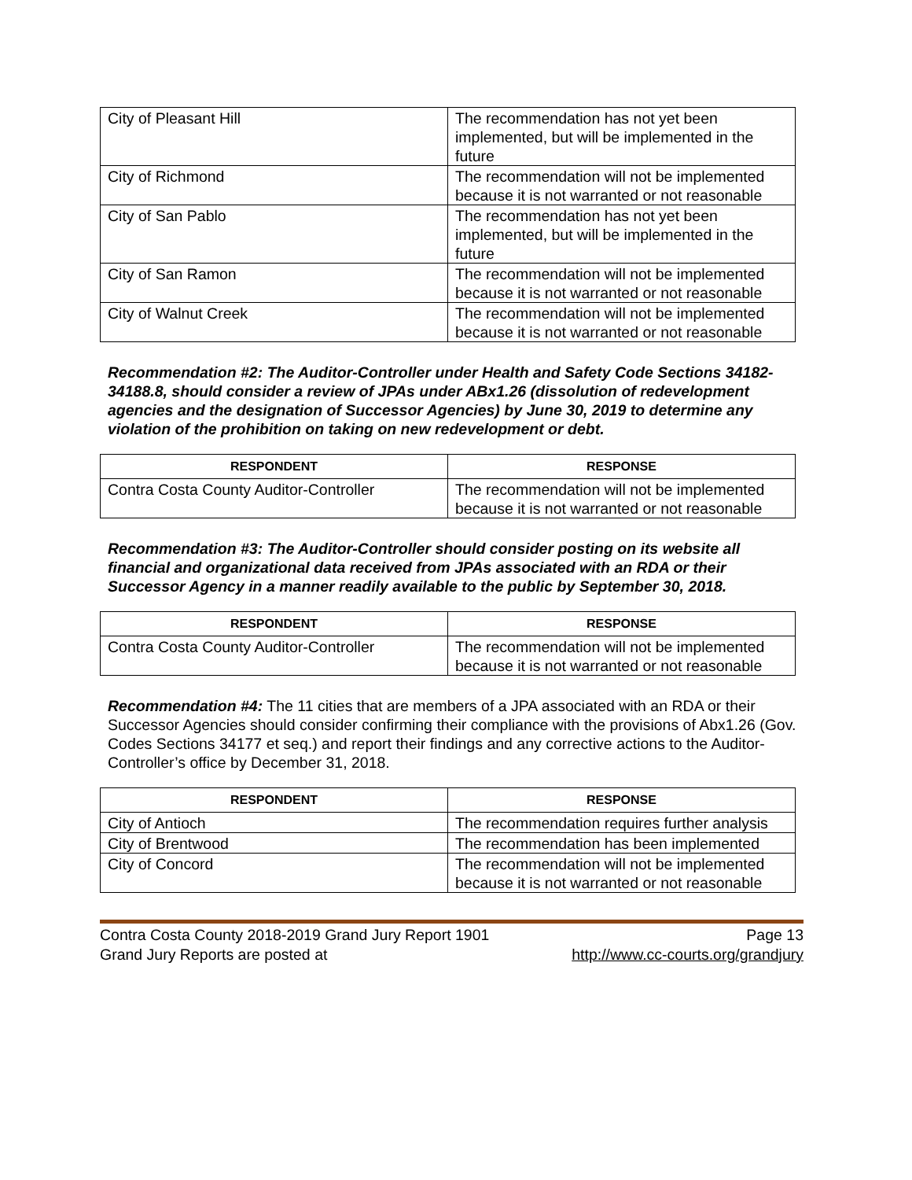| City of Pleasant Hill | The recommendation has not yet been implemented, but will be implemented in the future |
| City of Richmond | The recommendation will not be implemented because it is not warranted or not reasonable |
| City of San Pablo | The recommendation has not yet been implemented, but will be implemented in the future |
| City of San Ramon | The recommendation will not be implemented because it is not warranted or not reasonable |
| City of Walnut Creek | The recommendation will not be implemented because it is not warranted or not reasonable |
Recommendation #2: The Auditor-Controller under Health and Safety Code Sections 34182-34188.8, should consider a review of JPAs under ABx1.26 (dissolution of redevelopment agencies and the designation of Successor Agencies) by June 30, 2019 to determine any violation of the prohibition on taking on new redevelopment or debt.
| RESPONDENT | RESPONSE |
| --- | --- |
| Contra Costa County Auditor-Controller | The recommendation will not be implemented because it is not warranted or not reasonable |
Recommendation #3: The Auditor-Controller should consider posting on its website all financial and organizational data received from JPAs associated with an RDA or their Successor Agency in a manner readily available to the public by September 30, 2018.
| RESPONDENT | RESPONSE |
| --- | --- |
| Contra Costa County Auditor-Controller | The recommendation will not be implemented because it is not warranted or not reasonable |
Recommendation #4: The 11 cities that are members of a JPA associated with an RDA or their Successor Agencies should consider confirming their compliance with the provisions of Abx1.26 (Gov. Codes Sections 34177 et seq.) and report their findings and any corrective actions to the Auditor-Controller’s office by December 31, 2018.
| RESPONDENT | RESPONSE |
| --- | --- |
| City of Antioch | The recommendation requires further analysis |
| City of Brentwood | The recommendation has been implemented |
| City of Concord | The recommendation will not be implemented because it is not warranted or not reasonable |
Contra Costa County 2018-2019 Grand Jury Report 1901 Page 13
Grand Jury Reports are posted at http://www.cc-courts.org/grandjury